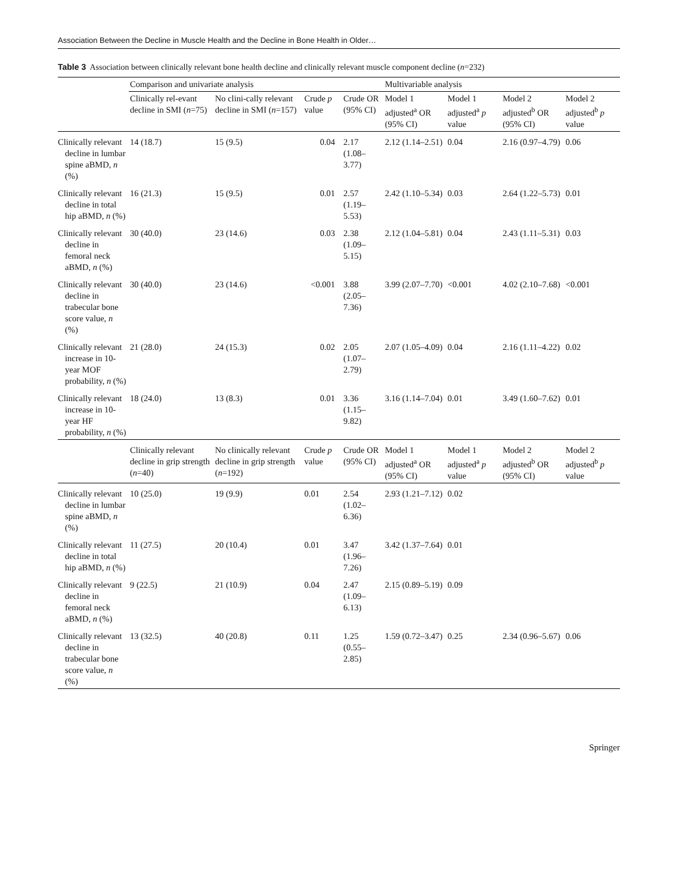Association Between the Decline in Muscle Health and the Decline in Bone Health in Older…
Table 3 Association between clinically relevant bone health decline and clinically relevant muscle component decline (n=232)
| | Comparison and univariate analysis | | | | Multivariable analysis | | | |
| --- | --- | --- | --- | --- | --- | --- | --- | --- |
| | Clinically rel-evant decline in SMI ( n =75) | No clini-cally relevant decline in SMI ( n =157) | Crude p value | Crude OR (95% CI) | Model 1 adjusted<sup>a</sup> OR (95% CI) | Model 1 adjusted<sup>a</sup> p value | Model 2 adjusted<sup>b</sup> OR (95% CI) | Model 2 adjusted<sup>b</sup> p value |
| Clinically relevant decline in lumbar spine aBMD, n (%) | 14 (18.7) | 15 (9.5) | 0.04 | 2.17 (1.08–3.77) | 2.12 (1.14–2.51) | 0.04 | 2.16 (0.97–4.79) | 0.06 |
| Clinically relevant decline in total hip aBMD, n (%) | 16 (21.3) | 15 (9.5) | 0.01 | 2.57 (1.19–5.53) | 2.42 (1.10–5.34) | 0.03 | 2.64 (1.22–5.73) | 0.01 |
| Clinically relevant decline in femoral neck aBMD, n (%) | 30 (40.0) | 23 (14.6) | 0.03 | 2.38 (1.09–5.15) | 2.12 (1.04–5.81) | 0.04 | 2.43 (1.11–5.31) | 0.03 |
| Clinically relevant decline in trabecular bone score value, n (%) | 30 (40.0) | 23 (14.6) | <0.001 | 3.88 (2.05–7.36) | 3.99 (2.07–7.70) | <0.001 | 4.02 (2.10–7.68) | <0.001 |
| Clinically relevant increase in 10-year MOF probability, n (%) | 21 (28.0) | 24 (15.3) | 0.02 | 2.05 (1.07–2.79) | 2.07 (1.05–4.09) | 0.04 | 2.16 (1.11–4.22) | 0.02 |
| Clinically relevant increase in 10-year HF probability, n (%) | 18 (24.0) | 13 (8.3) | 0.01 | 3.36 (1.15–9.82) | 3.16 (1.14–7.04) | 0.01 | 3.49 (1.60–7.62) | 0.01 |
| | Clinically relevant decline in grip strength ( n =40) | No clinically relevant decline in grip strength ( n =192) | Crude p value | Crude OR (95% CI) | Model 1 adjusted<sup>a</sup> OR (95% CI) | Model 1 adjusted<sup>a</sup> p value | Model 2 adjusted<sup>b</sup> OR (95% CI) | Model 2 adjusted<sup>b</sup> p value |
| Clinically relevant decline in lumbar spine aBMD, n (%) | 10 (25.0) | 19 (9.9) | 0.01 | 2.54 (1.02–6.36) | 2.93 (1.21–7.12) | 0.02 | | |
| Clinically relevant decline in total hip aBMD, n (%) | 11 (27.5) | 20 (10.4) | 0.01 | 3.47 (1.96–7.26) | 3.42 (1.37–7.64) | 0.01 | | |
| Clinically relevant decline in femoral neck aBMD, n (%) | 9 (22.5) | 21 (10.9) | 0.04 | 2.47 (1.09–6.13) | 2.15 (0.89–5.19) | 0.09 | | |
| Clinically relevant decline in trabecular bone score value, n (%) | 13 (32.5) | 40 (20.8) | 0.11 | 1.25 (0.55–2.85) | 1.59 (0.72–3.47) | 0.25 | 2.34 (0.96–5.67) | 0.06 |
Springer